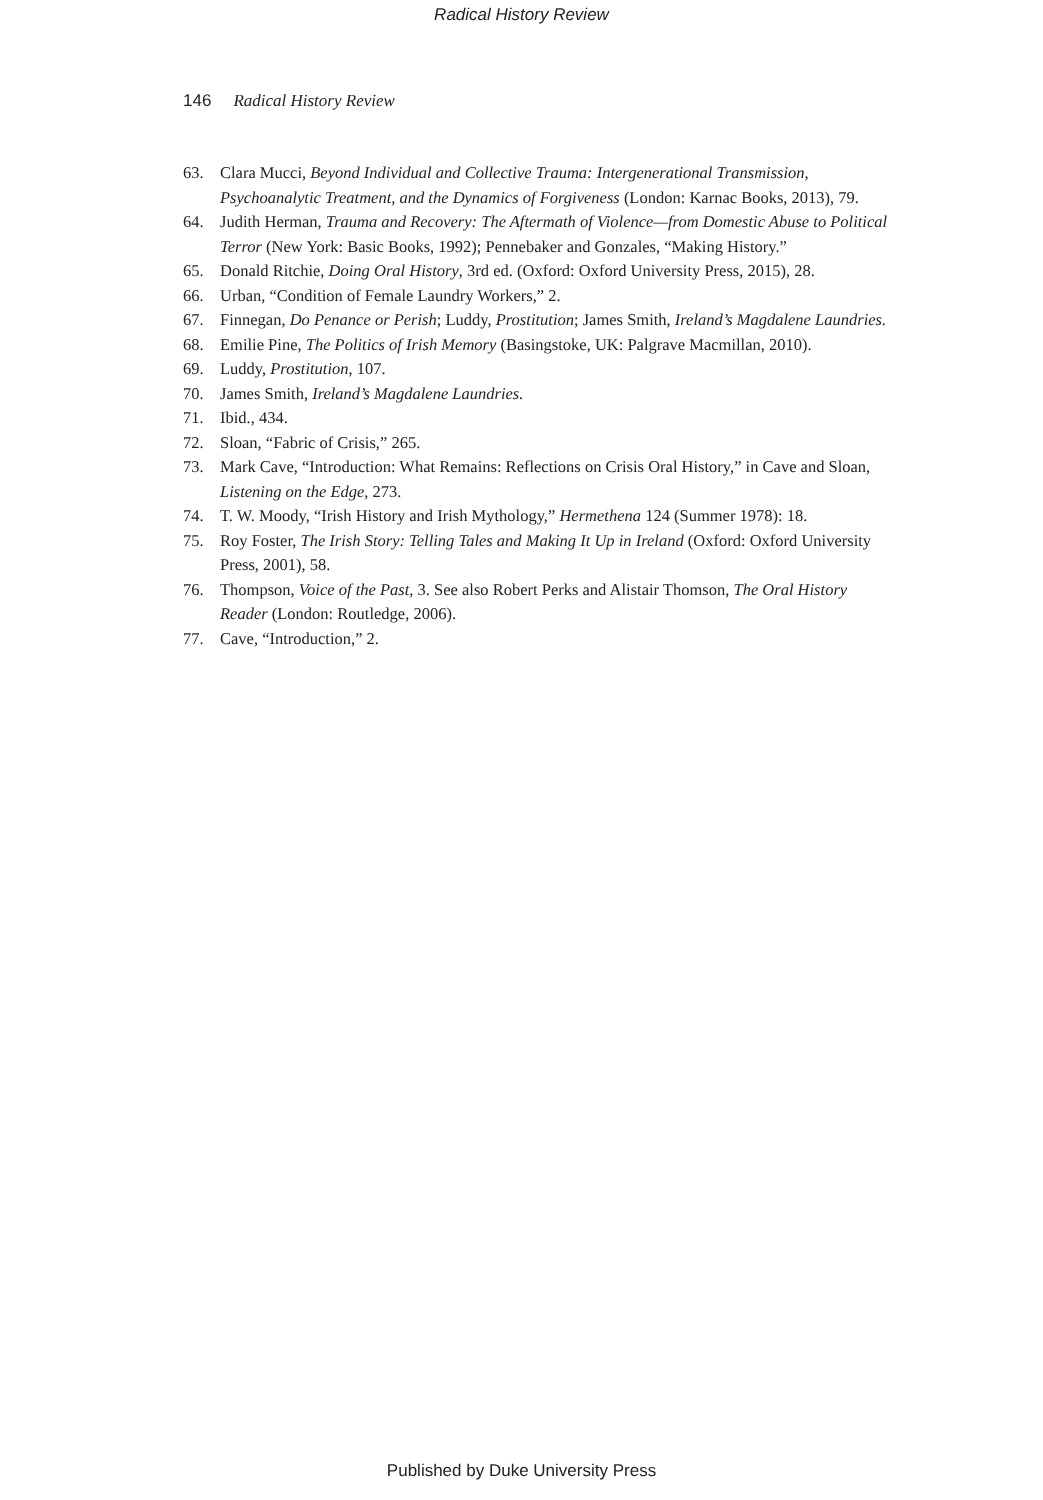Radical History Review
146 Radical History Review
63. Clara Mucci, Beyond Individual and Collective Trauma: Intergenerational Transmission, Psychoanalytic Treatment, and the Dynamics of Forgiveness (London: Karnac Books, 2013), 79.
64. Judith Herman, Trauma and Recovery: The Aftermath of Violence—from Domestic Abuse to Political Terror (New York: Basic Books, 1992); Pennebaker and Gonzales, “Making History.”
65. Donald Ritchie, Doing Oral History, 3rd ed. (Oxford: Oxford University Press, 2015), 28.
66. Urban, “Condition of Female Laundry Workers,” 2.
67. Finnegan, Do Penance or Perish; Luddy, Prostitution; James Smith, Ireland’s Magdalene Laundries.
68. Emilie Pine, The Politics of Irish Memory (Basingstoke, UK: Palgrave Macmillan, 2010).
69. Luddy, Prostitution, 107.
70. James Smith, Ireland’s Magdalene Laundries.
71. Ibid., 434.
72. Sloan, “Fabric of Crisis,” 265.
73. Mark Cave, “Introduction: What Remains: Reflections on Crisis Oral History,” in Cave and Sloan, Listening on the Edge, 273.
74. T. W. Moody, “Irish History and Irish Mythology,” Hermethena 124 (Summer 1978): 18.
75. Roy Foster, The Irish Story: Telling Tales and Making It Up in Ireland (Oxford: Oxford University Press, 2001), 58.
76. Thompson, Voice of the Past, 3. See also Robert Perks and Alistair Thomson, The Oral History Reader (London: Routledge, 2006).
77. Cave, “Introduction,” 2.
Published by Duke University Press